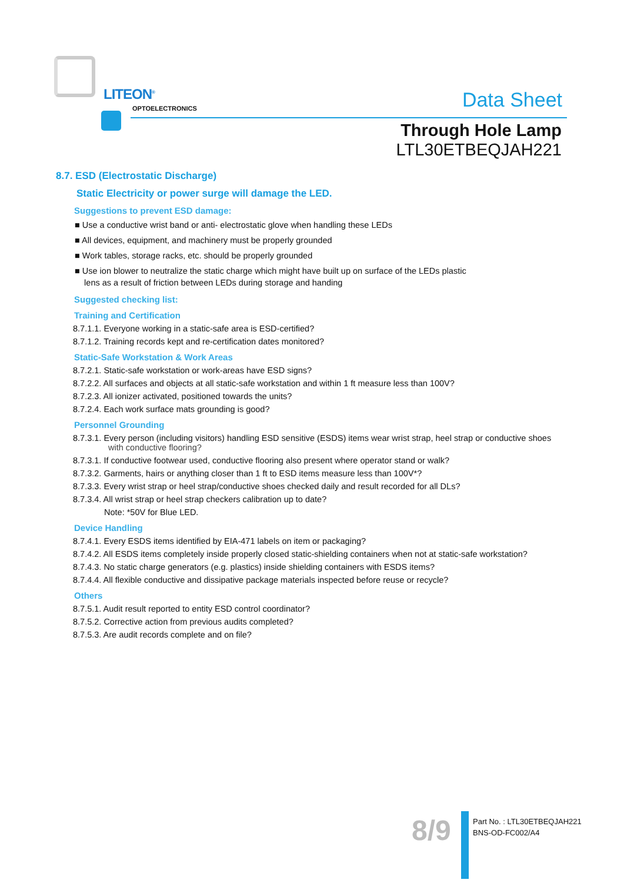LITEON<sup>®</sup>
OPTOELECTRONICS Data Sheet
Through Hole Lamp
LTL30ETBEQJAH221
8.7. ESD (Electrostatic Discharge)
Static Electricity or power surge will damage the LED.
Suggestions to prevent ESD damage:
■ Use a conductive wrist band or anti- electrostatic glove when handling these LEDs
■ All devices, equipment, and machinery must be properly grounded
■ Work tables, storage racks, etc. should be properly grounded
■ Use ion blower to neutralize the static charge which might have built up on surface of the LEDs plastic
lens as a result of friction between LEDs during storage and handing
Suggested checking list:
Training and Certification
8.7.1.1. Everyone working in a static-safe area is ESD-certified?
8.7.1.2. Training records kept and re-certification dates monitored?
Static-Safe Workstation & Work Areas
8.7.2.1. Static-safe workstation or work-areas have ESD signs?
8.7.2.2. All surfaces and objects at all static-safe workstation and within 1 ft measure less than 100V?
8.7.2.3. All ionizer activated, positioned towards the units?
8.7.2.4. Each work surface mats grounding is good?
Personnel Grounding
8.7.3.1. Every person (including visitors) handling ESD sensitive (ESDS) items wear wrist strap, heel strap or conductive shoes
with conductive flooring?
8.7.3.1. If conductive footwear used, conductive flooring also present where operator stand or walk?
8.7.3.2. Garments, hairs or anything closer than 1 ft to ESD items measure less than 100V*?
8.7.3.3. Every wrist strap or heel strap/conductive shoes checked daily and result recorded for all DLs?
8.7.3.4. All wrist strap or heel strap checkers calibration up to date?
Note: *50V for Blue LED.
Device Handling
8.7.4.1. Every ESDS items identified by EIA-471 labels on item or packaging?
8.7.4.2. All ESDS items completely inside properly closed static-shielding containers when not at static-safe workstation?
8.7.4.3. No static charge generators (e.g. plastics) inside shielding containers with ESDS items?
8.7.4.4. All flexible conductive and dissipative package materials inspected before reuse or recycle?
Others
8.7.5.1. Audit result reported to entity ESD control coordinator?
8.7.5.2. Corrective action from previous audits completed?
8.7.5.3. Are audit records complete and on file?
8/9
Part No. : LTL30ETBEQJAH221
BNS-OD-FC002/A4